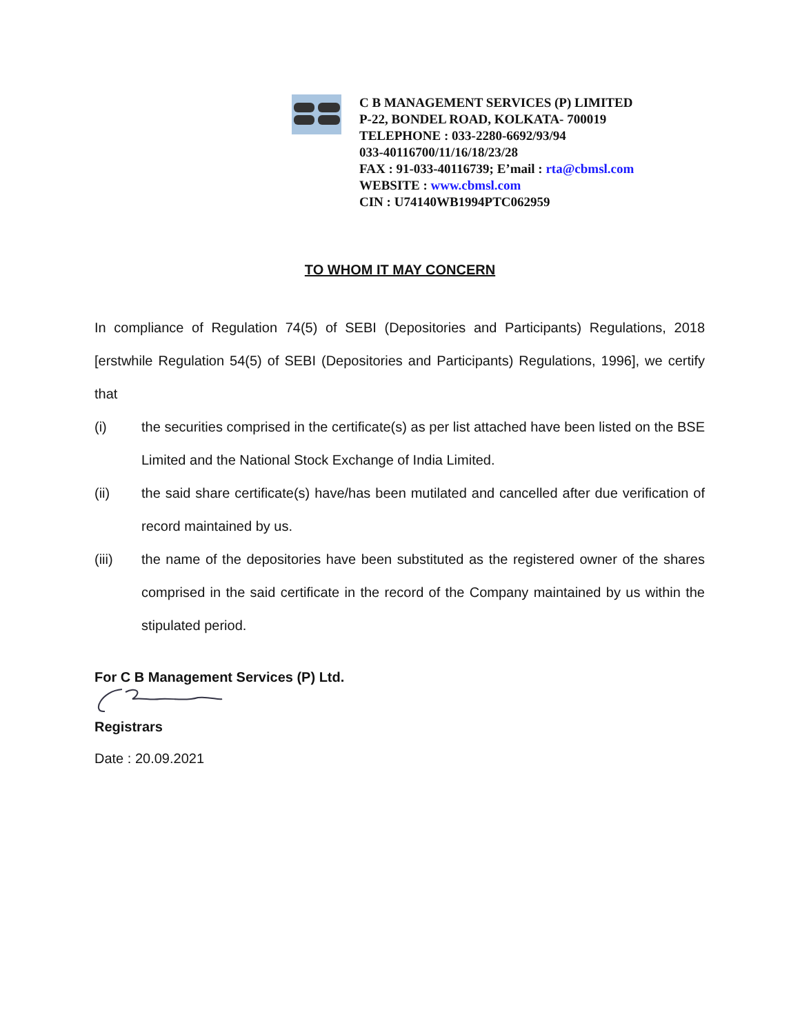C B MANAGEMENT SERVICES (P) LIMITED
P-22, BONDEL ROAD, KOLKATA- 700019
TELEPHONE : 033-2280-6692/93/94
033-40116700/11/16/18/23/28
FAX : 91-033-40116739; E’mail : rta@cbmsl.com
WEBSITE : www.cbmsl.com
CIN : U74140WB1994PTC062959
TO WHOM IT MAY CONCERN
In compliance of Regulation 74(5) of SEBI (Depositories and Participants) Regulations, 2018 [erstwhile Regulation 54(5) of SEBI (Depositories and Participants) Regulations, 1996], we certify that
(i) the securities comprised in the certificate(s) as per list attached have been listed on the BSE Limited and the National Stock Exchange of India Limited.
(ii) the said share certificate(s) have/has been mutilated and cancelled after due verification of record maintained by us.
(iii) the name of the depositories have been substituted as the registered owner of the shares comprised in the said certificate in the record of the Company maintained by us within the stipulated period.
For C B Management Services (P) Ltd.
Registrars
Date : 20.09.2021